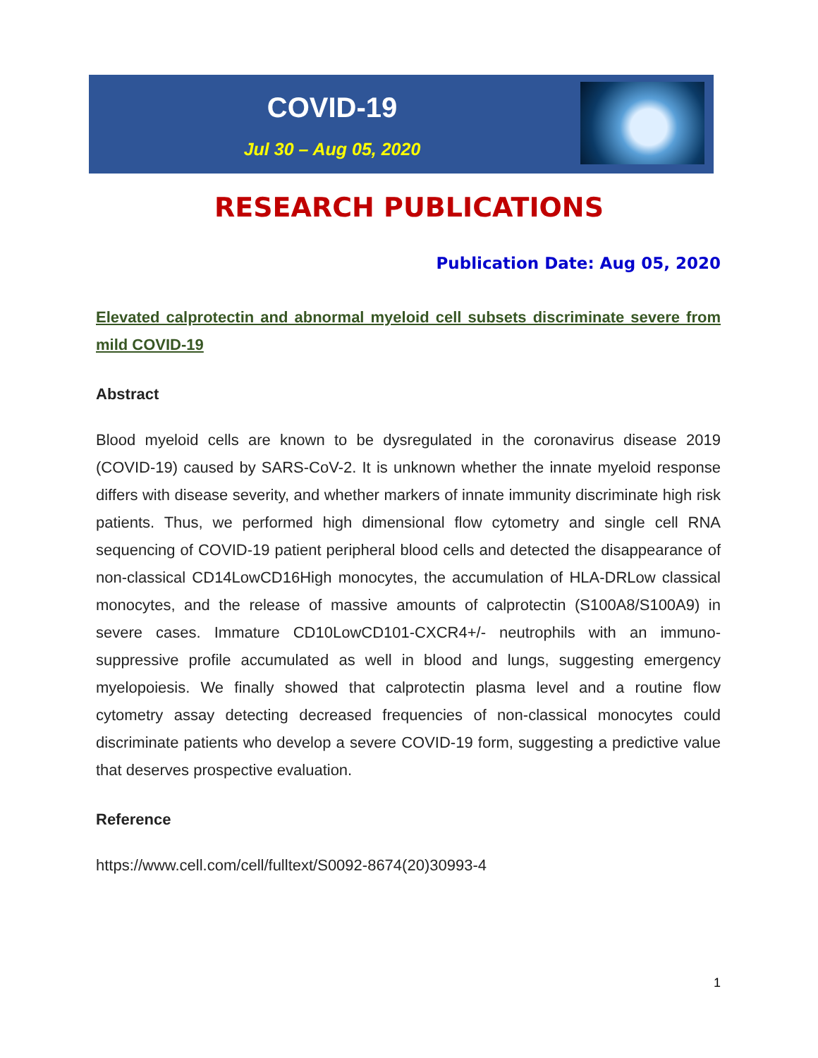COVID-19
Jul 30 – Aug 05, 2020
RESEARCH PUBLICATIONS
Publication Date: Aug 05, 2020
Elevated calprotectin and abnormal myeloid cell subsets discriminate severe from mild COVID-19
Abstract
Blood myeloid cells are known to be dysregulated in the coronavirus disease 2019 (COVID-19) caused by SARS-CoV-2. It is unknown whether the innate myeloid response differs with disease severity, and whether markers of innate immunity discriminate high risk patients. Thus, we performed high dimensional flow cytometry and single cell RNA sequencing of COVID-19 patient peripheral blood cells and detected the disappearance of non-classical CD14LowCD16High monocytes, the accumulation of HLA-DRLow classical monocytes, and the release of massive amounts of calprotectin (S100A8/S100A9) in severe cases. Immature CD10LowCD101-CXCR4+/- neutrophils with an immuno-suppressive profile accumulated as well in blood and lungs, suggesting emergency myelopoiesis. We finally showed that calprotectin plasma level and a routine flow cytometry assay detecting decreased frequencies of non-classical monocytes could discriminate patients who develop a severe COVID-19 form, suggesting a predictive value that deserves prospective evaluation.
Reference
https://www.cell.com/cell/fulltext/S0092-8674(20)30993-4
1